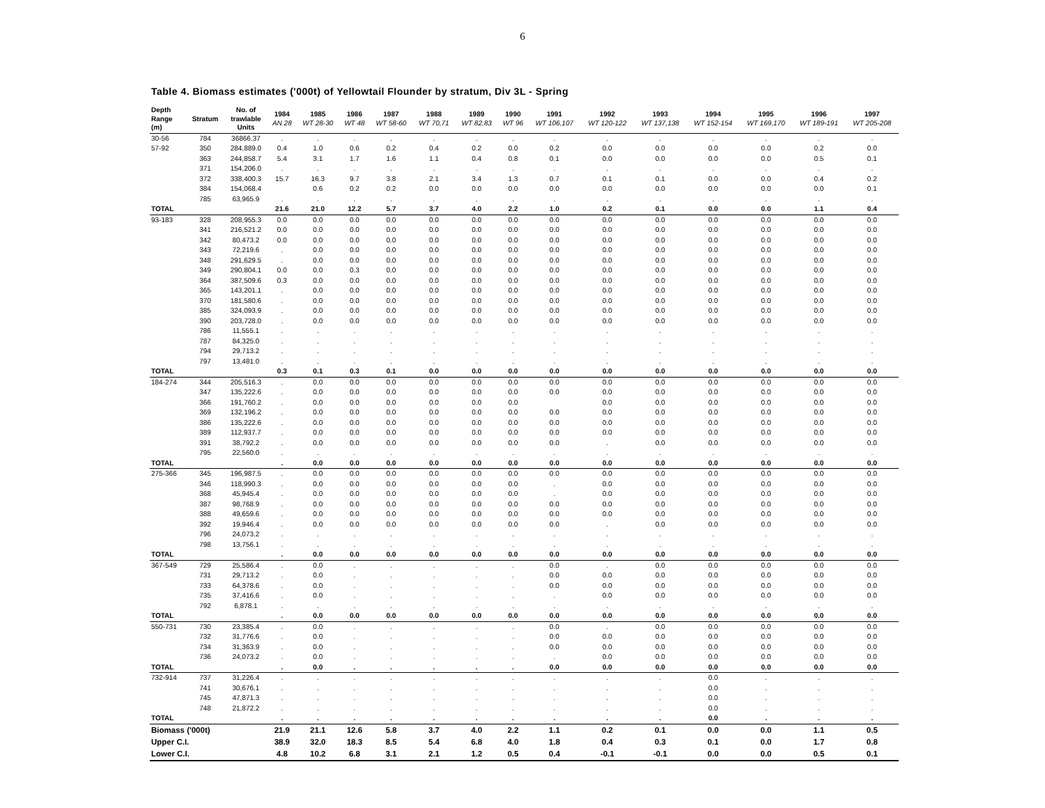6
Table 4. Biomass estimates ('000t) of Yellowtail Flounder by stratum, Div 3L - Spring
| Depth Range (m) | Stratum | No. of trawlable Units | 1984 AN 28 | 1985 WT 28-30 | 1986 WT 48 | 1987 WT 58-60 | 1988 WT 70,71 | 1989 WT 82,83 | 1990 WT 96 | 1991 WT 106,107 | 1992 WT 120-122 | 1993 WT 137,138 | 1994 WT 152-154 | 1995 WT 169,170 | 1996 WT 189-191 | 1997 WT 205-208 |
| --- | --- | --- | --- | --- | --- | --- | --- | --- | --- | --- | --- | --- | --- | --- | --- | --- |
| 30-56 | 784 | 36866.37 | . | . | . | . | . | . | . | . | . | . | . | . | . | . |
| 57-92 | 350 | 284,889.0 | 0.4 | 1.0 | 0.6 | 0.2 | 0.4 | 0.2 | 0.0 | 0.2 | 0.0 | 0.0 | 0.0 | 0.0 | 0.2 | 0.0 |
| | 363 | 244,858.7 | 5.4 | 3.1 | 1.7 | 1.6 | 1.1 | 0.4 | 0.8 | 0.1 | 0.0 | 0.0 | 0.0 | 0.0 | 0.5 | 0.1 |
| | 371 | 154,206.0 | . | . | . | . | . | . | . | . | . | . | . | . | . | . |
| | 372 | 338,400.3 | 15.7 | 16.3 | 9.7 | 3.8 | 2.1 | 3.4 | 1.3 | 0.7 | 0.1 | 0.1 | 0.0 | 0.0 | 0.4 | 0.2 |
| | 384 | 154,068.4 | | 0.6 | 0.2 | 0.2 | 0.0 | 0.0 | 0.0 | 0.0 | 0.0 | 0.0 | 0.0 | 0.0 | 0.0 | 0.1 |
| | 785 | 63,965.9 | . | . | . | . | . | . | . | . | . | . | . | . | . | . |
| TOTAL | | | 21.6 | 21.0 | 12.2 | 5.7 | 3.7 | 4.0 | 2.2 | 1.0 | 0.2 | 0.1 | 0.0 | 0.0 | 1.1 | 0.4 |
| 93-183 | 328 | 208,955.3 | 0.0 | 0.0 | 0.0 | 0.0 | 0.0 | 0.0 | 0.0 | 0.0 | 0.0 | 0.0 | 0.0 | 0.0 | 0.0 | 0.0 |
| | 341 | 216,521.2 | 0.0 | 0.0 | 0.0 | 0.0 | 0.0 | 0.0 | 0.0 | 0.0 | 0.0 | 0.0 | 0.0 | 0.0 | 0.0 | 0.0 |
| | 342 | 80,473.2 | 0.0 | 0.0 | 0.0 | 0.0 | 0.0 | 0.0 | 0.0 | 0.0 | 0.0 | 0.0 | 0.0 | 0.0 | 0.0 | 0.0 |
| | 343 | 72,219.6 | . | 0.0 | 0.0 | 0.0 | 0.0 | 0.0 | 0.0 | 0.0 | 0.0 | 0.0 | 0.0 | 0.0 | 0.0 | 0.0 |
| | 348 | 291,629.5 | . | 0.0 | 0.0 | 0.0 | 0.0 | 0.0 | 0.0 | 0.0 | 0.0 | 0.0 | 0.0 | 0.0 | 0.0 | 0.0 |
| | 349 | 290,804.1 | 0.0 | 0.0 | 0.3 | 0.0 | 0.0 | 0.0 | 0.0 | 0.0 | 0.0 | 0.0 | 0.0 | 0.0 | 0.0 | 0.0 |
| | 364 | 387,509.6 | 0.3 | 0.0 | 0.0 | 0.0 | 0.0 | 0.0 | 0.0 | 0.0 | 0.0 | 0.0 | 0.0 | 0.0 | 0.0 | 0.0 |
| | 365 | 143,201.1 | . | 0.0 | 0.0 | 0.0 | 0.0 | 0.0 | 0.0 | 0.0 | 0.0 | 0.0 | 0.0 | 0.0 | 0.0 | 0.0 |
| | 370 | 181,580.6 | . | 0.0 | 0.0 | 0.0 | 0.0 | 0.0 | 0.0 | 0.0 | 0.0 | 0.0 | 0.0 | 0.0 | 0.0 | 0.0 |
| | 385 | 324,093.9 | . | 0.0 | 0.0 | 0.0 | 0.0 | 0.0 | 0.0 | 0.0 | 0.0 | 0.0 | 0.0 | 0.0 | 0.0 | 0.0 |
| | 390 | 203,728.0 | . | 0.0 | 0.0 | 0.0 | 0.0 | 0.0 | 0.0 | 0.0 | 0.0 | 0.0 | 0.0 | 0.0 | 0.0 | 0.0 |
| | 786 | 11,555.1 | . | . | . | . | . | . | . | . | . | . | . | . | . | . |
| | 787 | 84,325.0 | . | . | . | . | . | . | . | . | . | . | . | . | . | . |
| | 794 | 29,713.2 | . | . | . | . | . | . | . | . | . | . | . | . | . | . |
| | 797 | 13,481.0 | . | . | . | . | . | . | . | . | . | . | . | . | . | . |
| TOTAL | | | 0.3 | 0.1 | 0.3 | 0.1 | 0.0 | 0.0 | 0.0 | 0.0 | 0.0 | 0.0 | 0.0 | 0.0 | 0.0 | 0.0 |
| 184-274 | 344 | 205,516.3 | . | 0.0 | 0.0 | 0.0 | 0.0 | 0.0 | 0.0 | 0.0 | 0.0 | 0.0 | 0.0 | 0.0 | 0.0 | 0.0 |
| | 347 | 135,222.6 | . | 0.0 | 0.0 | 0.0 | 0.0 | 0.0 | 0.0 | 0.0 | 0.0 | 0.0 | 0.0 | 0.0 | 0.0 | 0.0 |
| | 366 | 191,760.2 | . | 0.0 | 0.0 | 0.0 | 0.0 | 0.0 | 0.0 | | 0.0 | 0.0 | 0.0 | 0.0 | 0.0 | 0.0 |
| | 369 | 132,196.2 | . | 0.0 | 0.0 | 0.0 | 0.0 | 0.0 | 0.0 | 0.0 | 0.0 | 0.0 | 0.0 | 0.0 | 0.0 | 0.0 |
| | 386 | 135,222.6 | . | 0.0 | 0.0 | 0.0 | 0.0 | 0.0 | 0.0 | 0.0 | 0.0 | 0.0 | 0.0 | 0.0 | 0.0 | 0.0 |
| | 389 | 112,937.7 | . | 0.0 | 0.0 | 0.0 | 0.0 | 0.0 | 0.0 | 0.0 | 0.0 | 0.0 | 0.0 | 0.0 | 0.0 | 0.0 |
| | 391 | 38,792.2 | . | 0.0 | 0.0 | 0.0 | 0.0 | 0.0 | 0.0 | 0.0 | . | 0.0 | 0.0 | 0.0 | 0.0 | 0.0 |
| | 795 | 22,560.0 | . | . | . | . | . | . | . | . | . | . | . | . | . | . |
| TOTAL | | | . | 0.0 | 0.0 | 0.0 | 0.0 | 0.0 | 0.0 | 0.0 | 0.0 | 0.0 | 0.0 | 0.0 | 0.0 | 0.0 |
| 275-366 | 345 | 196,987.5 | . | 0.0 | 0.0 | 0.0 | 0.0 | 0.0 | 0.0 | 0.0 | 0.0 | 0.0 | 0.0 | 0.0 | 0.0 | 0.0 |
| | 346 | 118,990.3 | . | 0.0 | 0.0 | 0.0 | 0.0 | 0.0 | 0.0 | . | 0.0 | 0.0 | 0.0 | 0.0 | 0.0 | 0.0 |
| | 368 | 45,945.4 | . | 0.0 | 0.0 | 0.0 | 0.0 | 0.0 | 0.0 | . | 0.0 | 0.0 | 0.0 | 0.0 | 0.0 | 0.0 |
| | 387 | 98,768.9 | . | 0.0 | 0.0 | 0.0 | 0.0 | 0.0 | 0.0 | 0.0 | 0.0 | 0.0 | 0.0 | 0.0 | 0.0 | 0.0 |
| | 388 | 49,659.6 | . | 0.0 | 0.0 | 0.0 | 0.0 | 0.0 | 0.0 | 0.0 | 0.0 | 0.0 | 0.0 | 0.0 | 0.0 | 0.0 |
| | 392 | 19,946.4 | . | 0.0 | 0.0 | 0.0 | 0.0 | 0.0 | 0.0 | 0.0 | . | 0.0 | 0.0 | 0.0 | 0.0 | 0.0 |
| | 796 | 24,073.2 | . | . | . | . | . | . | . | . | . | . | . | . | . | . |
| | 798 | 13,756.1 | . | . | . | . | . | . | . | . | . | . | . | . | . | . |
| TOTAL | | | . | 0.0 | 0.0 | 0.0 | 0.0 | 0.0 | 0.0 | 0.0 | 0.0 | 0.0 | 0.0 | 0.0 | 0.0 | 0.0 |
| 367-549 | 729 | 25,586.4 | . | 0.0 | . | . | . | . | . | 0.0 | . | 0.0 | 0.0 | 0.0 | 0.0 | 0.0 |
| | 731 | 29,713.2 | . | 0.0 | . | . | . | . | . | 0.0 | 0.0 | 0.0 | 0.0 | 0.0 | 0.0 | 0.0 |
| | 733 | 64,378.6 | . | 0.0 | . | . | . | . | . | 0.0 | 0.0 | 0.0 | 0.0 | 0.0 | 0.0 | 0.0 |
| | 735 | 37,416.6 | . | 0.0 | . | . | . | . | . | . | 0.0 | 0.0 | 0.0 | 0.0 | 0.0 | 0.0 |
| | 792 | 6,878.1 | . | . | . | . | . | . | . | . | . | . | . | . | . | . |
| TOTAL | | | . | 0.0 | 0.0 | 0.0 | 0.0 | 0.0 | 0.0 | 0.0 | 0.0 | 0.0 | 0.0 | 0.0 | 0.0 | 0.0 |
| 550-731 | 730 | 23,385.4 | . | 0.0 | . | . | . | . | . | 0.0 | . | 0.0 | 0.0 | 0.0 | 0.0 | 0.0 |
| | 732 | 31,776.6 | . | 0.0 | . | . | . | . | . | 0.0 | 0.0 | 0.0 | 0.0 | 0.0 | 0.0 | 0.0 |
| | 734 | 31,363.9 | . | 0.0 | . | . | . | . | . | 0.0 | 0.0 | 0.0 | 0.0 | 0.0 | 0.0 | 0.0 |
| | 736 | 24,073.2 | . | 0.0 | . | . | . | . | . | . | 0.0 | 0.0 | 0.0 | 0.0 | 0.0 | 0.0 |
| TOTAL | | | . | 0.0 | . | . | . | . | . | 0.0 | 0.0 | 0.0 | 0.0 | 0.0 | 0.0 | 0.0 |
| 732-914 | 737 | 31,226.4 | . | . | . | . | . | . | . | . | . | . | 0.0 | . | . | . |
| | 741 | 30,676.1 | . | . | . | . | . | . | . | . | . | . | 0.0 | . | . | . |
| | 745 | 47,871.3 | . | . | . | . | . | . | . | . | . | . | 0.0 | . | . | . |
| | 748 | 21,872.2 | . | . | . | . | . | . | . | . | . | . | 0.0 | . | . | . |
| TOTAL | | | . | . | . | . | . | . | . | . | . | . | 0.0 | . | . | . |
| Biomass ('000t) | | | 21.9 | 21.1 | 12.6 | 5.8 | 3.7 | 4.0 | 2.2 | 1.1 | 0.2 | 0.1 | 0.0 | 0.0 | 1.1 | 0.5 |
| Upper C.I. | | | 38.9 | 32.0 | 18.3 | 8.5 | 5.4 | 6.8 | 4.0 | 1.8 | 0.4 | 0.3 | 0.1 | 0.0 | 1.7 | 0.8 |
| Lower C.I. | | | 4.8 | 10.2 | 6.8 | 3.1 | 2.1 | 1.2 | 0.5 | 0.4 | -0.1 | -0.1 | 0.0 | 0.0 | 0.5 | 0.1 |